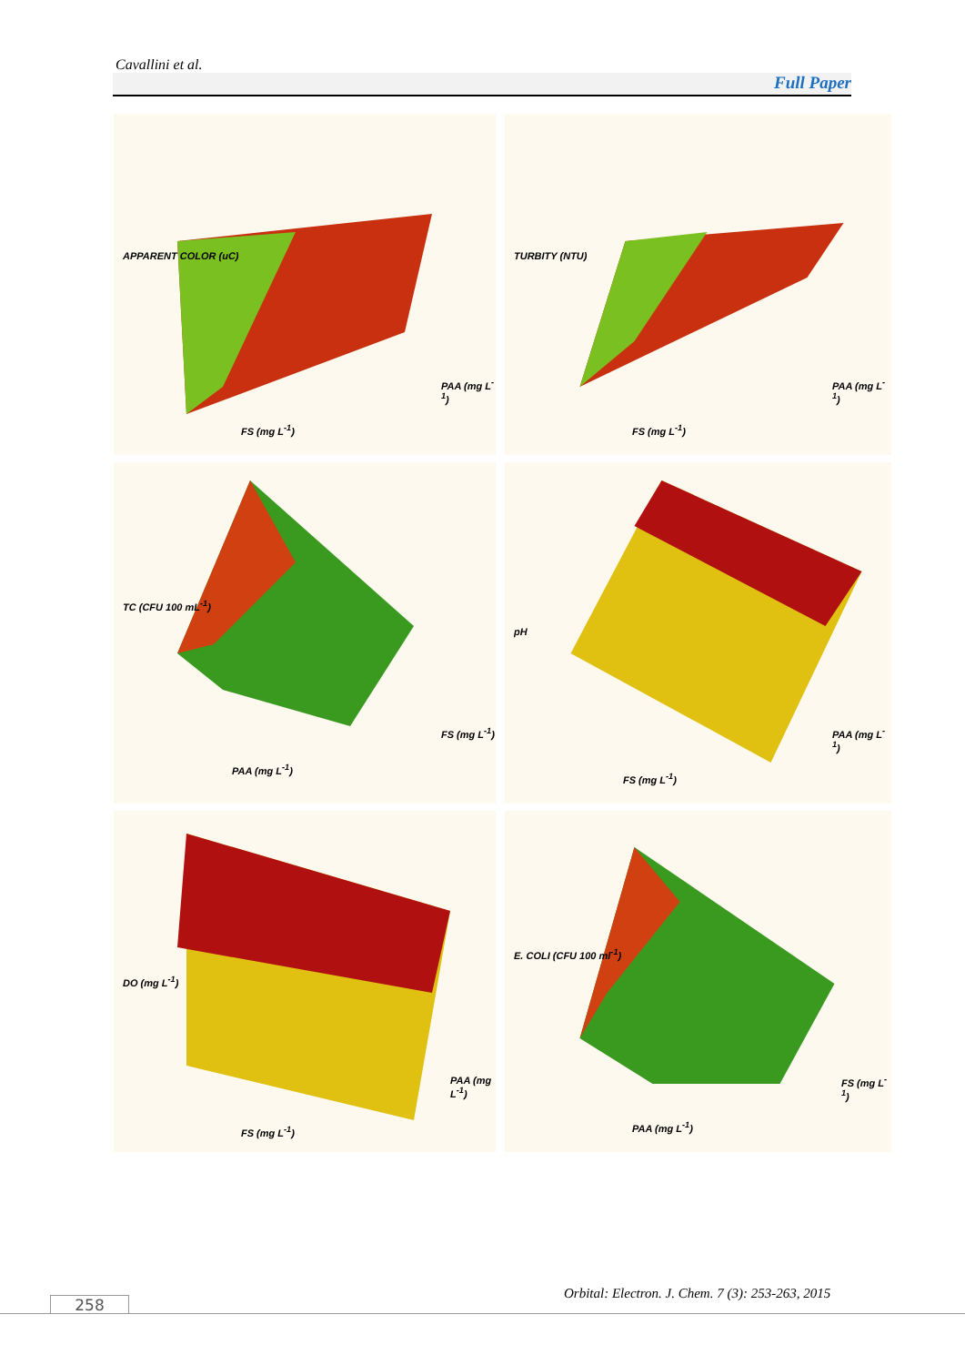Cavallini et al.
Full Paper
APPARENT COLOR (uC)
FS (mg L<sup>-1</sup>)
PAA (mg L<sup>-1</sup>)
TURBITY (NTU)
FS (mg L<sup>-1</sup>)
PAA (mg L<sup>-1</sup>)
TC (CFU 100 mL<sup>-1</sup>)
PAA (mg L<sup>-1</sup>)
FS (mg L<sup>-1</sup>)
pH
FS (mg L<sup>-1</sup>)
PAA (mg L<sup>-1</sup>)
DO (mg L<sup>-1</sup>)
FS (mg L<sup>-1</sup>)
PAA (mg L<sup>-1</sup>)
E. COLI (CFU 100 ml<sup>-1</sup>)
PAA (mg L<sup>-1</sup>)
FS (mg L<sup>-1</sup>)
Orbital: Electron. J. Chem. 7 (3): 253-263, 2015
258